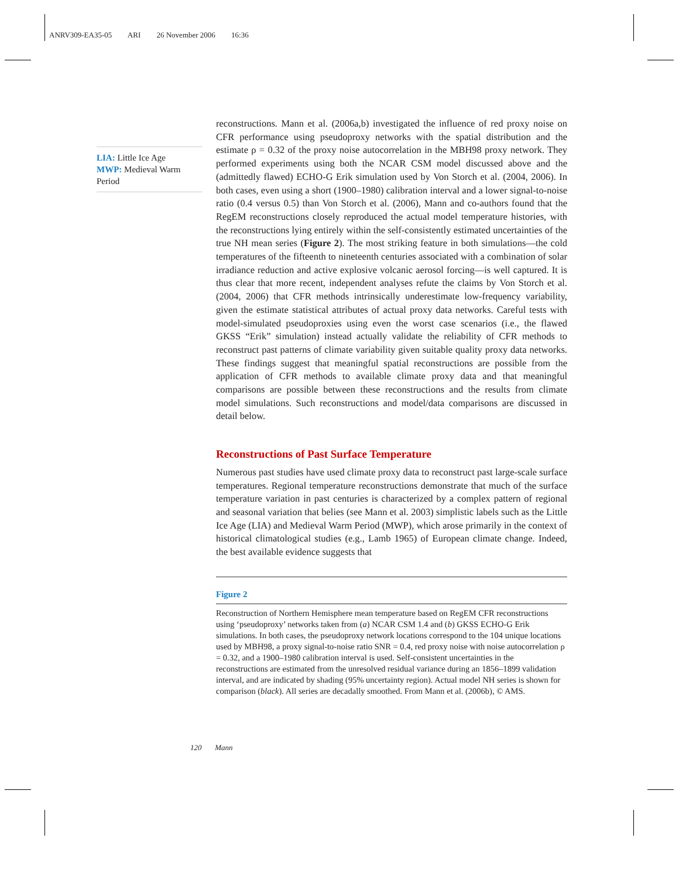ANRV309-EA35-05 ARI 26 November 2006 16:36
LIA: Little Ice Age
MWP: Medieval Warm Period
reconstructions. Mann et al. (2006a,b) investigated the influence of red proxy noise on CFR performance using pseudoproxy networks with the spatial distribution and the estimate ρ = 0.32 of the proxy noise autocorrelation in the MBH98 proxy network. They performed experiments using both the NCAR CSM model discussed above and the (admittedly flawed) ECHO-G Erik simulation used by Von Storch et al. (2004, 2006). In both cases, even using a short (1900–1980) calibration interval and a lower signal-to-noise ratio (0.4 versus 0.5) than Von Storch et al. (2006), Mann and co-authors found that the RegEM reconstructions closely reproduced the actual model temperature histories, with the reconstructions lying entirely within the self-consistently estimated uncertainties of the true NH mean series (Figure 2). The most striking feature in both simulations—the cold temperatures of the fifteenth to nineteenth centuries associated with a combination of solar irradiance reduction and active explosive volcanic aerosol forcing—is well captured. It is thus clear that more recent, independent analyses refute the claims by Von Storch et al. (2004, 2006) that CFR methods intrinsically underestimate low-frequency variability, given the estimate statistical attributes of actual proxy data networks. Careful tests with model-simulated pseudoproxies using even the worst case scenarios (i.e., the flawed GKSS “Erik” simulation) instead actually validate the reliability of CFR methods to reconstruct past patterns of climate variability given suitable quality proxy data networks. These findings suggest that meaningful spatial reconstructions are possible from the application of CFR methods to available climate proxy data and that meaningful comparisons are possible between these reconstructions and the results from climate model simulations. Such reconstructions and model/data comparisons are discussed in detail below.
Reconstructions of Past Surface Temperature
Numerous past studies have used climate proxy data to reconstruct past large-scale surface temperatures. Regional temperature reconstructions demonstrate that much of the surface temperature variation in past centuries is characterized by a complex pattern of regional and seasonal variation that belies (see Mann et al. 2003) simplistic labels such as the Little Ice Age (LIA) and Medieval Warm Period (MWP), which arose primarily in the context of historical climatological studies (e.g., Lamb 1965) of European climate change. Indeed, the best available evidence suggests that
Figure 2
Reconstruction of Northern Hemisphere mean temperature based on RegEM CFR reconstructions using ‘pseudoproxy’ networks taken from (a) NCAR CSM 1.4 and (b) GKSS ECHO-G Erik simulations. In both cases, the pseudoproxy network locations correspond to the 104 unique locations used by MBH98, a proxy signal-to-noise ratio SNR = 0.4, red proxy noise with noise autocorrelation ρ = 0.32, and a 1900–1980 calibration interval is used. Self-consistent uncertainties in the reconstructions are estimated from the unresolved residual variance during an 1856–1899 validation interval, and are indicated by shading (95% uncertainty region). Actual model NH series is shown for comparison (black). All series are decadally smoothed. From Mann et al. (2006b), © AMS.
120 Mann